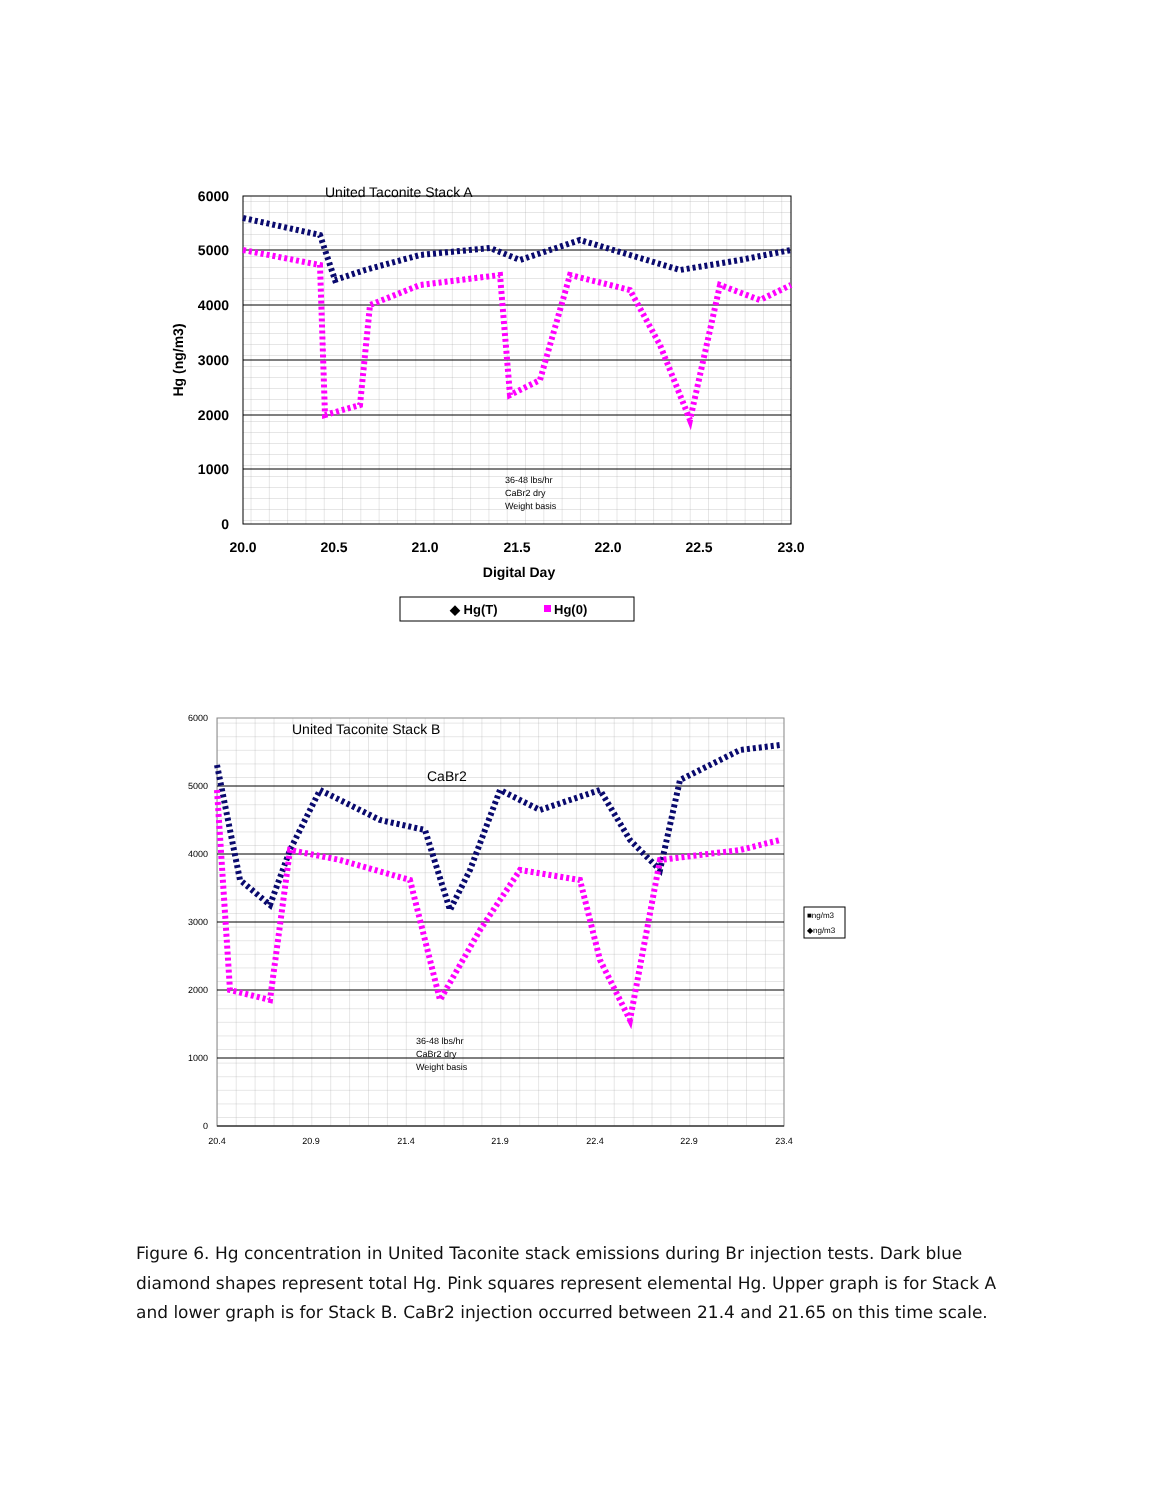United Taconite Stack A
6000
5000
4000
3000
2000
1000
0
20.0
20.5
21.0
21.5
22.0
22.5
23.0
Digital Day
Hg (ng/m3)
36-48 lbs/hr
CaBr2 dry
Weight basis
◆ Hg(T)
Hg(0)
United Taconite Stack B
CaBr2
6000
5000
4000
3000
2000
1000
0
20.4
20.9
21.4
21.9
22.4
22.9
23.4
36-48 lbs/hr
CaBr2 dry
Weight basis
■ng/m3
◆ng/m3
Figure 6. Hg concentration in United Taconite stack emissions during Br injection tests. Dark blue diamond shapes represent total Hg. Pink squares represent elemental Hg. Upper graph is for Stack A and lower graph is for Stack B. CaBr2 injection occurred between 21.4 and 21.65 on this time scale.